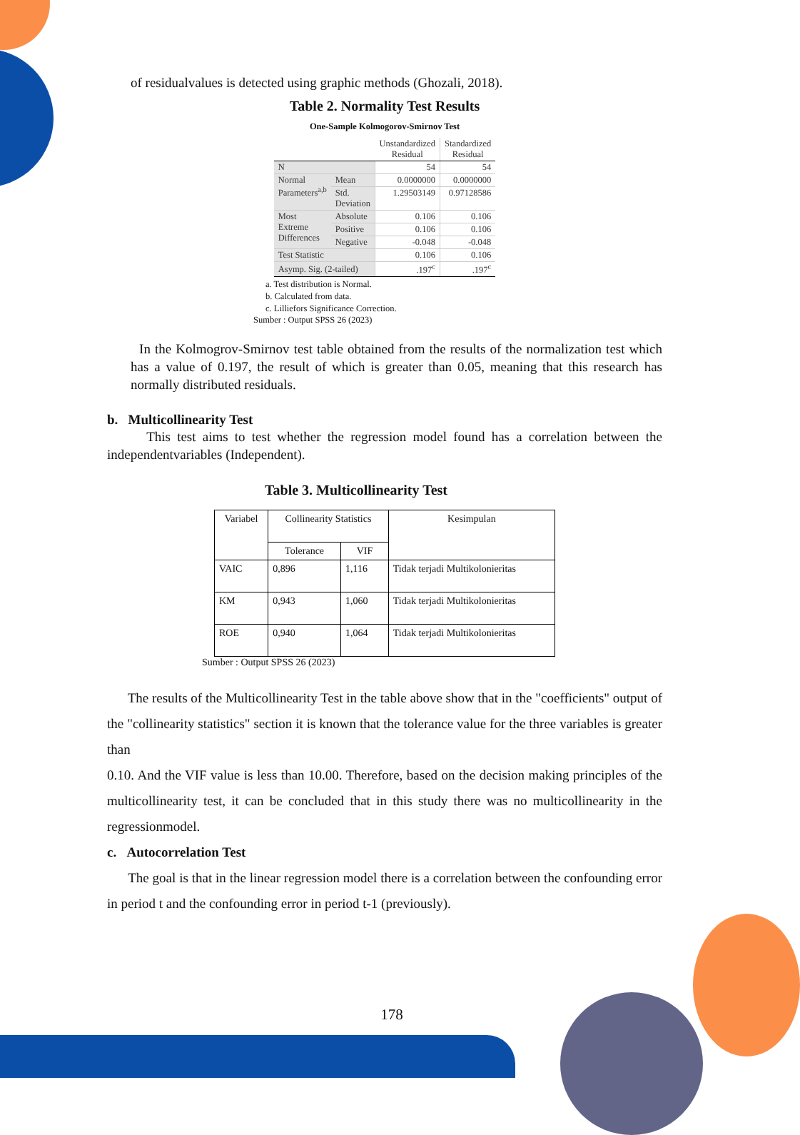of residualvalues is detected using graphic methods (Ghozali, 2018).
Table 2. Normality Test Results
One-Sample Kolmogorov-Smirnov Test
| | | Unstandardized Residual | Standardized Residual |
| N | | 54 | 54 |
| Normal Parameters<sup>a,b</sup> | Mean | 0.0000000 | 0.0000000 |
| | Std. Deviation | 1.29503149 | 0.97128586 |
| Most Extreme Differences | Absolute | 0.106 | 0.106 |
| | Positive | 0.106 | 0.106 |
| | Negative | -0.048 | -0.048 |
| Test Statistic | | 0.106 | 0.106 |
| Asymp. Sig. (2-tailed) | | .197<sup>c</sup> | .197<sup>c</sup> |
a. Test distribution is Normal.
b. Calculated from data.
c. Lilliefors Significance Correction.
Sumber : Output SPSS 26 (2023)
In the Kolmogrov-Smirnov test table obtained from the results of the normalization test which has a value of 0.197, the result of which is greater than 0.05, meaning that this research has normally distributed residuals.
b. Multicollinearity Test
This test aims to test whether the regression model found has a correlation between the independentvariables (Independent).
Table 3. Multicollinearity Test
| Variabel | Collinearity Statistics | | Kesimpulan |
| --- | --- | --- | --- |
| | Tolerance | VIF | |
| VAIC | 0,896 | 1,116 | Tidak terjadi Multikolonieritas |
| KM | 0,943 | 1,060 | Tidak terjadi Multikolonieritas |
| ROE | 0,940 | 1,064 | Tidak terjadi Multikolonieritas |
Sumber : Output SPSS 26 (2023)
The results of the Multicollinearity Test in the table above show that in the "coefficients" output of the "collinearity statistics" section it is known that the tolerance value for the three variables is greater than
0.10. And the VIF value is less than 10.00. Therefore, based on the decision making principles of the multicollinearity test, it can be concluded that in this study there was no multicollinearity in the regressionmodel.
c. Autocorrelation Test
The goal is that in the linear regression model there is a correlation between the confounding error in period t and the confounding error in period t-1 (previously).
178